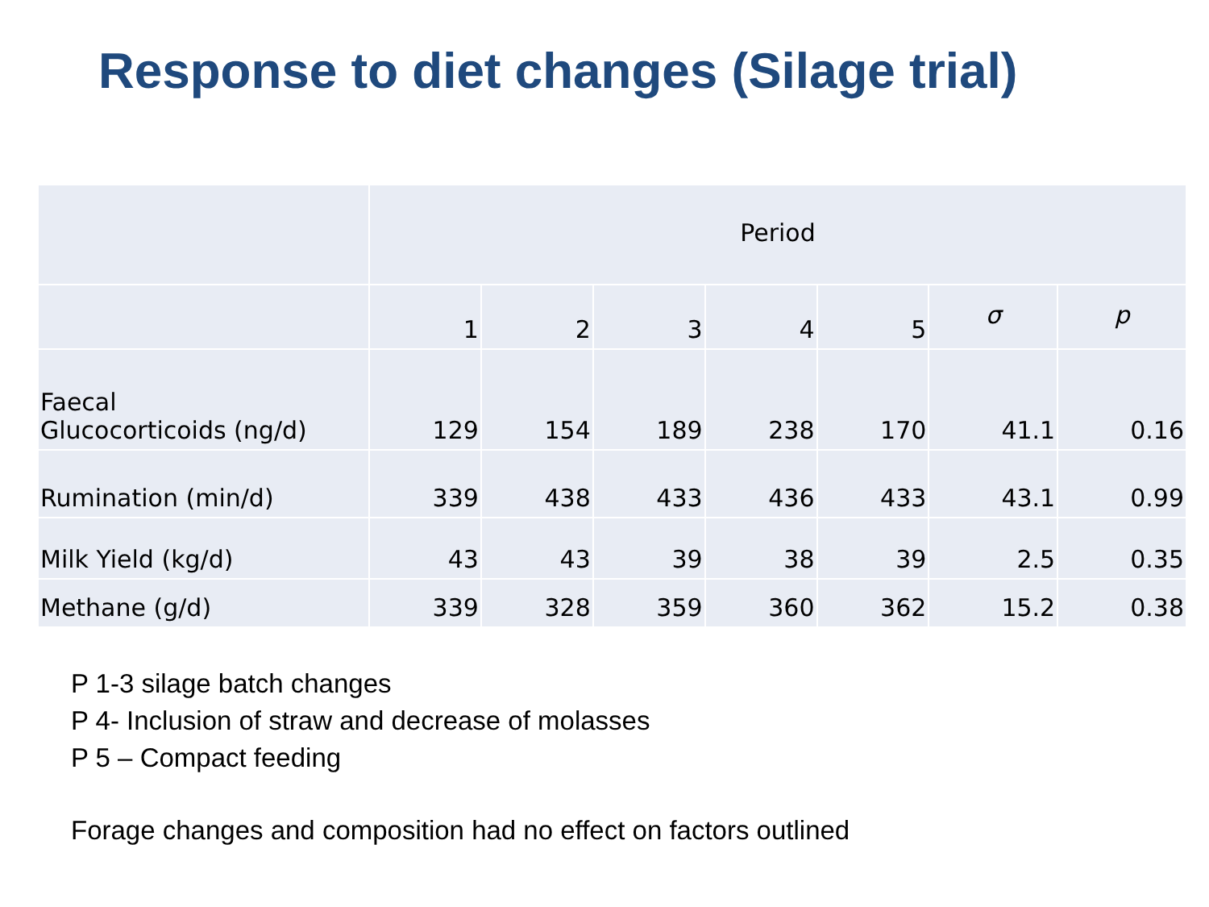Response to diet changes (Silage trial)
| | Period | | | | | | |
| --- | --- | --- | --- | --- | --- | --- | --- |
| | 1 | 2 | 3 | 4 | 5 | σ | p |
| Faecal Glucocorticoids (ng/d) | 129 | 154 | 189 | 238 | 170 | 41.1 | 0.16 |
| Rumination (min/d) | 339 | 438 | 433 | 436 | 433 | 43.1 | 0.99 |
| Milk Yield (kg/d) | 43 | 43 | 39 | 38 | 39 | 2.5 | 0.35 |
| Methane (g/d) | 339 | 328 | 359 | 360 | 362 | 15.2 | 0.38 |
P 1-3 silage batch changes
P 4- Inclusion of straw and decrease of molasses
P 5 – Compact feeding
Forage changes and composition had no effect on factors outlined